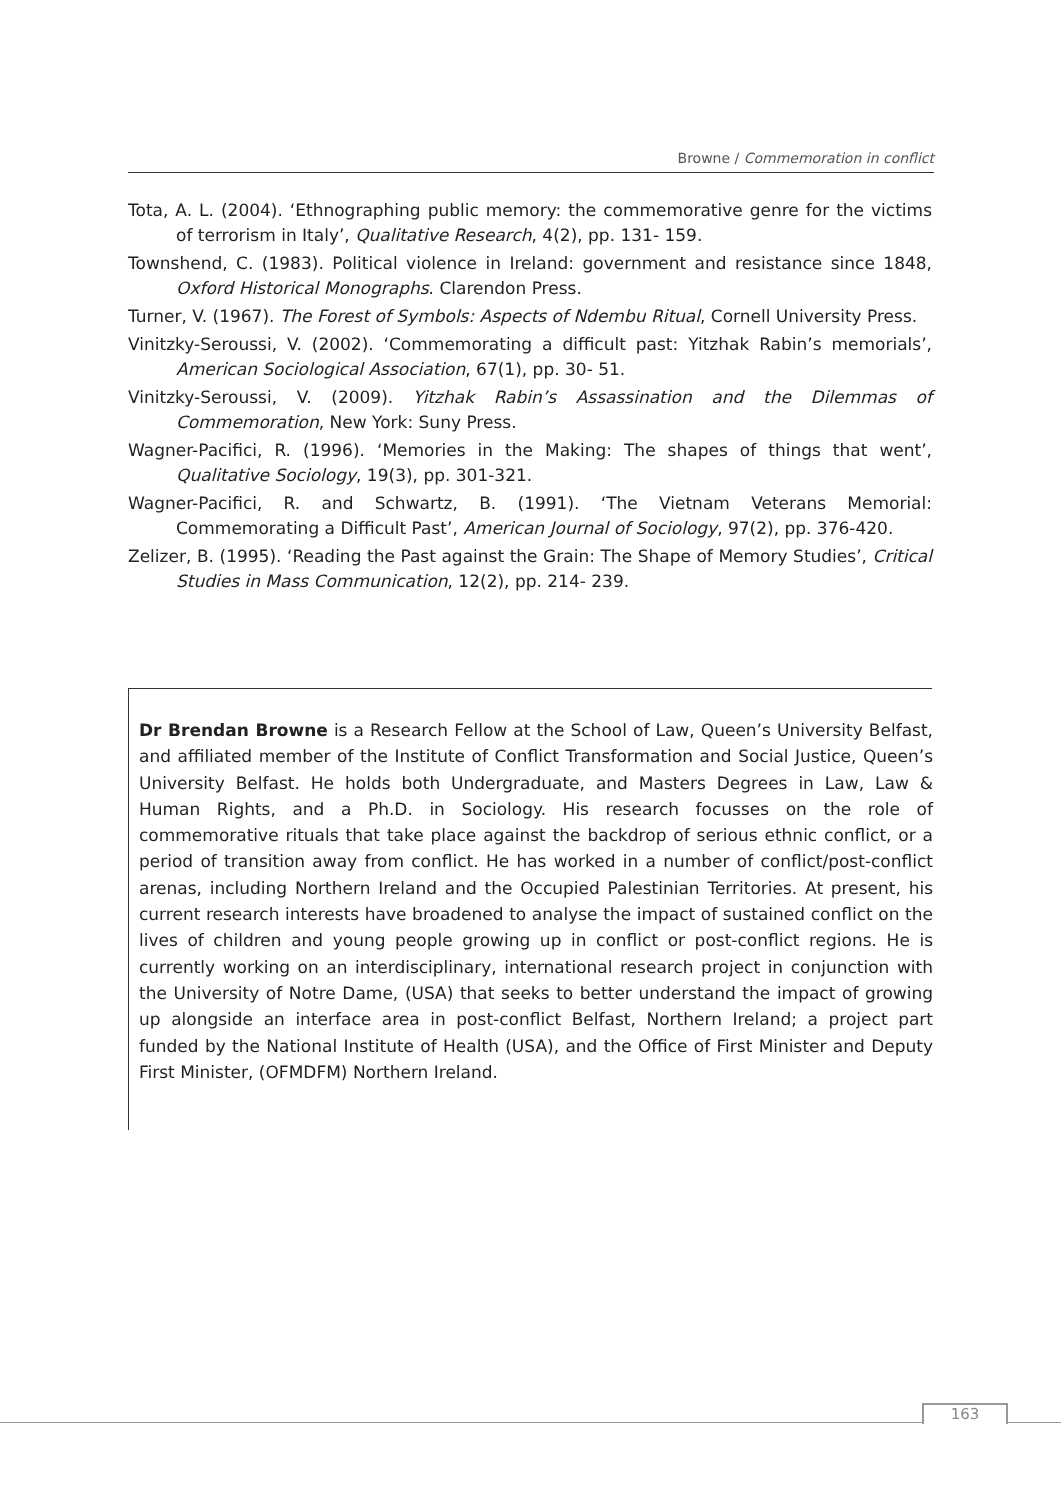Browne / Commemoration in conflict
Tota, A. L. (2004). ‘Ethnographing public memory: the commemorative genre for the victims of terrorism in Italy’, Qualitative Research, 4(2), pp. 131- 159.
Townshend, C. (1983). Political violence in Ireland: government and resistance since 1848, Oxford Historical Monographs. Clarendon Press.
Turner, V. (1967). The Forest of Symbols: Aspects of Ndembu Ritual, Cornell University Press.
Vinitzky-Seroussi, V. (2002). ‘Commemorating a difficult past: Yitzhak Rabin’s memorials’, American Sociological Association, 67(1), pp. 30- 51.
Vinitzky-Seroussi, V. (2009). Yitzhak Rabin’s Assassination and the Dilemmas of Commemoration, New York: Suny Press.
Wagner-Pacifici, R. (1996). ‘Memories in the Making: The shapes of things that went’, Qualitative Sociology, 19(3), pp. 301-321.
Wagner-Pacifici, R. and Schwartz, B. (1991). ‘The Vietnam Veterans Memorial: Commemorating a Difficult Past’, American Journal of Sociology, 97(2), pp. 376-420.
Zelizer, B. (1995). ‘Reading the Past against the Grain: The Shape of Memory Studies’, Critical Studies in Mass Communication, 12(2), pp. 214- 239.
Dr Brendan Browne is a Research Fellow at the School of Law, Queen’s University Belfast, and affiliated member of the Institute of Conflict Transformation and Social Justice, Queen’s University Belfast. He holds both Undergraduate, and Masters Degrees in Law, Law & Human Rights, and a Ph.D. in Sociology. His research focusses on the role of commemorative rituals that take place against the backdrop of serious ethnic conflict, or a period of transition away from conflict. He has worked in a number of conflict/post-conflict arenas, including Northern Ireland and the Occupied Palestinian Territories. At present, his current research interests have broadened to analyse the impact of sustained conflict on the lives of children and young people growing up in conflict or post-conflict regions. He is currently working on an interdisciplinary, international research project in conjunction with the University of Notre Dame, (USA) that seeks to better understand the impact of growing up alongside an interface area in post-conflict Belfast, Northern Ireland; a project part funded by the National Institute of Health (USA), and the Office of First Minister and Deputy First Minister, (OFMDFM) Northern Ireland.
163